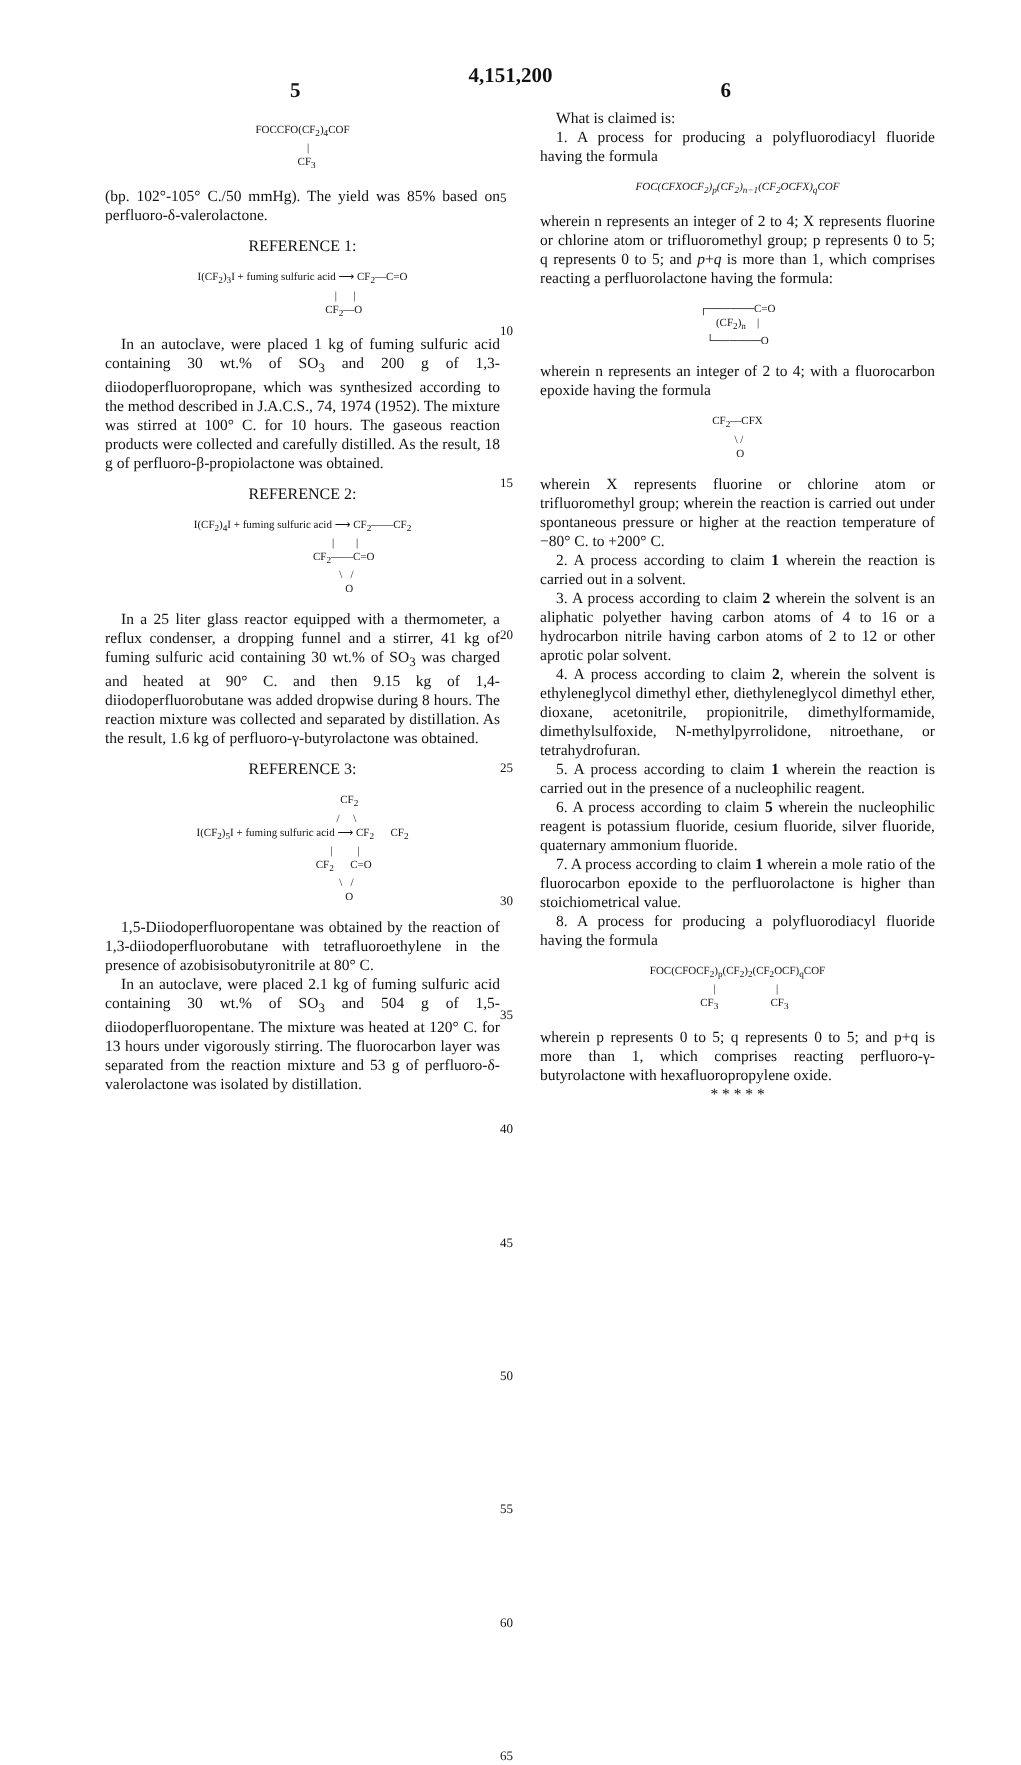4,151,200
5 6
FOCCFO(CF<sub>2</sub>)<sub>4</sub>COF | CF<sub>3</sub>
(bp. 102°-105° C./50 mmHg). The yield was 85% based on perfluoro-δ-valerolactone.
REFERENCE 1:
I(CF<sub>2</sub>)<sub>3</sub>I + fuming sulfuric acid ⟶ CF<sub>2</sub>—C=O | | CF<sub>2</sub>—O
In an autoclave, were placed 1 kg of fuming sulfuric acid containing 30 wt.% of SO<sub>3</sub> and 200 g of 1,3-diiodoperfluoropropane, which was synthesized according to the method described in J.A.C.S., 74, 1974 (1952). The mixture was stirred at 100° C. for 10 hours. The gaseous reaction products were collected and carefully distilled. As the result, 18 g of perfluoro-β-propiolactone was obtained.
REFERENCE 2:
I(CF<sub>2</sub>)<sub>4</sub>I + fuming sulfuric acid ⟶ CF<sub>2</sub>——CF<sub>2</sub> | | CF<sub>2</sub>——C=O \ / O
In a 25 liter glass reactor equipped with a thermometer, a reflux condenser, a dropping funnel and a stirrer, 41 kg of fuming sulfuric acid containing 30 wt.% of SO<sub>3</sub> was charged and heated at 90° C. and then 9.15 kg of 1,4-diiodoperfluorobutane was added dropwise during 8 hours. The reaction mixture was collected and separated by distillation. As the result, 1.6 kg of perfluoro-γ-butyrolactone was obtained.
REFERENCE 3:
CF<sub>2</sub> / \ I(CF<sub>2</sub>)<sub>5</sub>I + fuming sulfuric acid ⟶ CF<sub>2</sub> CF<sub>2</sub> | | CF<sub>2</sub> C=O \ / O
1,5-Diiodoperfluoropentane was obtained by the reaction of 1,3-diiodoperfluorobutane with tetrafluoroethylene in the presence of azobisisobutyronitrile at 80° C.
In an autoclave, were placed 2.1 kg of fuming sulfuric acid containing 30 wt.% of SO<sub>3</sub> and 504 g of 1,5-diiodoperfluoropentane. The mixture was heated at 120° C. for 13 hours under vigorously stirring. The fluorocarbon layer was separated from the reaction mixture and 53 g of perfluoro-δ-valerolactone was isolated by distillation.
5
10
15
20
25
30
35
40
45
50
55
60
65
What is claimed is:
1. A process for producing a polyfluorodiacyl fluoride having the formula
FOC(CFXOCF<sub>2</sub>)<sub>p</sub>(CF<sub>2</sub>)<sub>n−1</sub>(CF<sub>2</sub>OCFX)<sub>q</sub>COF
wherein n represents an integer of 2 to 4; X represents fluorine or chlorine atom or trifluoromethyl group; p represents 0 to 5; q represents 0 to 5; and p+q is more than 1, which comprises reacting a perfluorolactone having the formula:
┌──────C=O (CF<sub>2</sub>)<sub>n</sub> | └──────O
wherein n represents an integer of 2 to 4; with a fluorocarbon epoxide having the formula
CF<sub>2</sub>—CFX \ / O
wherein X represents fluorine or chlorine atom or trifluoromethyl group; wherein the reaction is carried out under spontaneous pressure or higher at the reaction temperature of −80° C. to +200° C.
2. A process according to claim 1 wherein the reaction is carried out in a solvent.
3. A process according to claim 2 wherein the solvent is an aliphatic polyether having carbon atoms of 4 to 16 or a hydrocarbon nitrile having carbon atoms of 2 to 12 or other aprotic polar solvent.
4. A process according to claim 2, wherein the solvent is ethyleneglycol dimethyl ether, diethyleneglycol dimethyl ether, dioxane, acetonitrile, propionitrile, dimethylformamide, dimethylsulfoxide, N-methylpyrrolidone, nitroethane, or tetrahydrofuran.
5. A process according to claim 1 wherein the reaction is carried out in the presence of a nucleophilic reagent.
6. A process according to claim 5 wherein the nucleophilic reagent is potassium fluoride, cesium fluoride, silver fluoride, quaternary ammonium fluoride.
7. A process according to claim 1 wherein a mole ratio of the fluorocarbon epoxide to the perfluorolactone is higher than stoichiometrical value.
8. A process for producing a polyfluorodiacyl fluoride having the formula
FOC(CFOCF<sub>2</sub>)<sub>p</sub>(CF<sub>2</sub>)<sub>2</sub>(CF<sub>2</sub>OCF)<sub>q</sub>COF | | CF<sub>3</sub> CF<sub>3</sub>
wherein p represents 0 to 5; q represents 0 to 5; and p+q is more than 1, which comprises reacting perfluoro-γ-butyrolactone with hexafluoropropylene oxide.
* * * * *